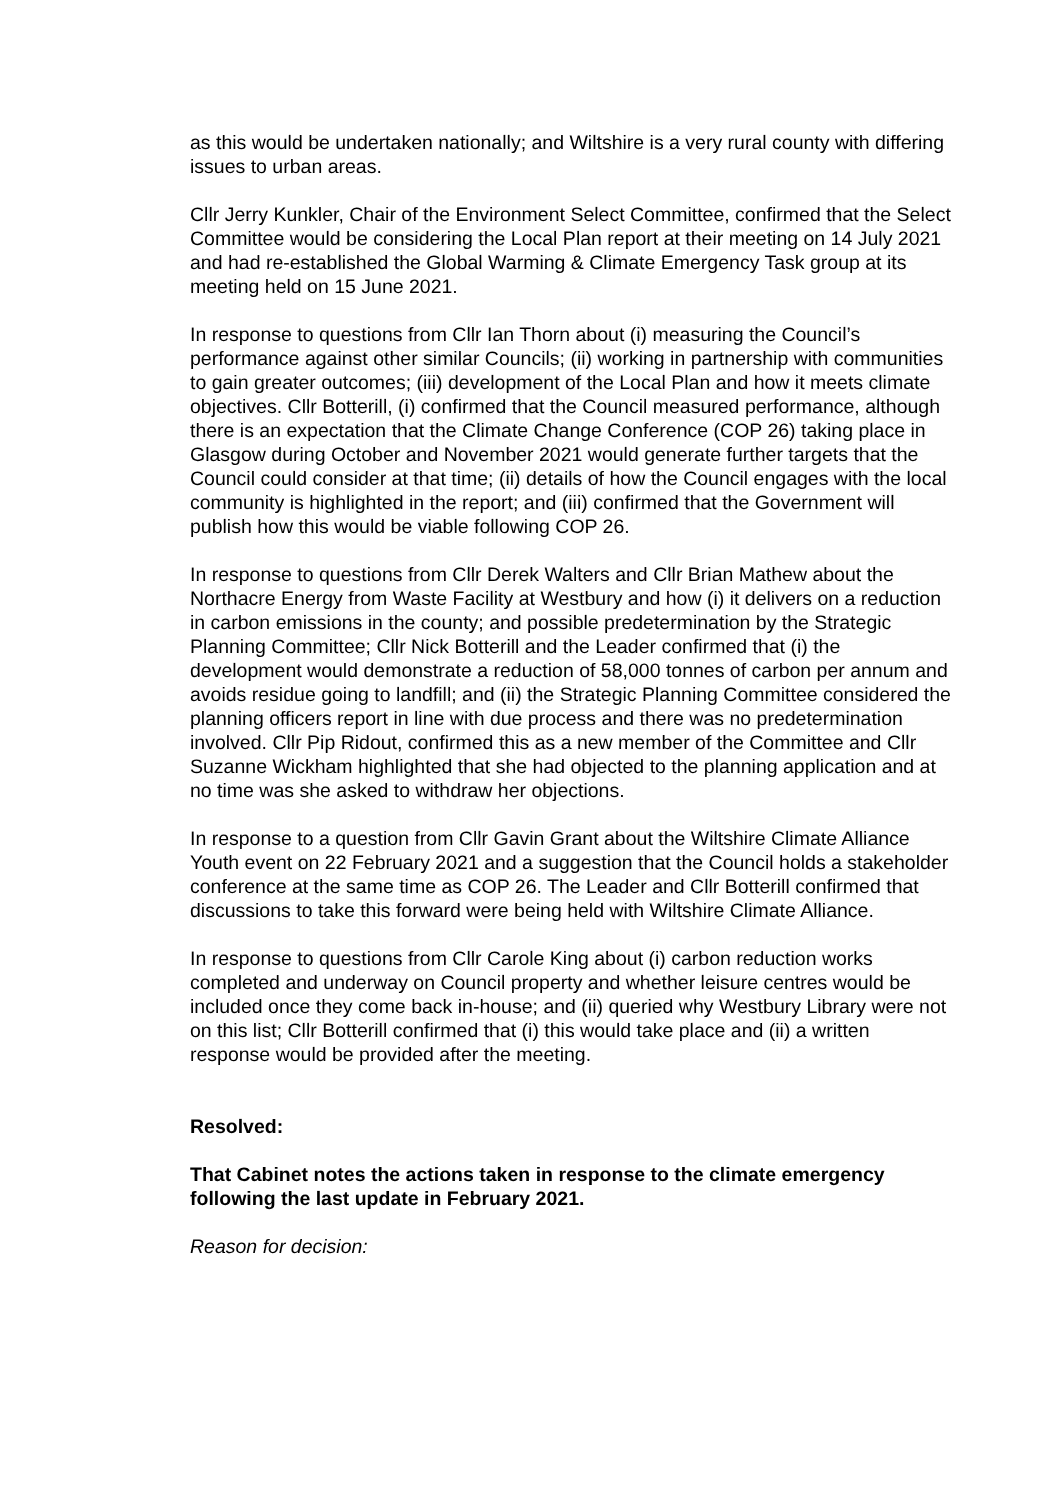as this would be undertaken nationally; and Wiltshire is a very rural county with differing issues to urban areas.
Cllr Jerry Kunkler, Chair of the Environment Select Committee, confirmed that the Select Committee would be considering the Local Plan report at their meeting on 14 July 2021 and had re-established the Global Warming & Climate Emergency Task group at its meeting held on 15 June 2021.
In response to questions from Cllr Ian Thorn about (i) measuring the Council’s performance against other similar Councils; (ii) working in partnership with communities to gain greater outcomes; (iii) development of the Local Plan and how it meets climate objectives. Cllr Botterill, (i) confirmed that the Council measured performance, although there is an expectation that the Climate Change Conference (COP 26) taking place in Glasgow during October and November 2021 would generate further targets that the Council could consider at that time; (ii) details of how the Council engages with the local community is highlighted in the report; and (iii) confirmed that the Government will publish how this would be viable following COP 26.
In response to questions from Cllr Derek Walters and Cllr Brian Mathew about the Northacre Energy from Waste Facility at Westbury and how (i) it delivers on a reduction in carbon emissions in the county; and possible predetermination by the Strategic Planning Committee; Cllr Nick Botterill and the Leader confirmed that (i) the development would demonstrate a reduction of 58,000 tonnes of carbon per annum and avoids residue going to landfill; and (ii) the Strategic Planning Committee considered the planning officers report in line with due process and there was no predetermination involved. Cllr Pip Ridout, confirmed this as a new member of the Committee and Cllr Suzanne Wickham highlighted that she had objected to the planning application and at no time was she asked to withdraw her objections.
In response to a question from Cllr Gavin Grant about the Wiltshire Climate Alliance Youth event on 22 February 2021 and a suggestion that the Council holds a stakeholder conference at the same time as COP 26. The Leader and Cllr Botterill confirmed that discussions to take this forward were being held with Wiltshire Climate Alliance.
In response to questions from Cllr Carole King about (i) carbon reduction works completed and underway on Council property and whether leisure centres would be included once they come back in-house; and (ii) queried why Westbury Library were not on this list; Cllr Botterill confirmed that (i) this would take place and (ii) a written response would be provided after the meeting.
Resolved:
That Cabinet notes the actions taken in response to the climate emergency following the last update in February 2021.
Reason for decision: